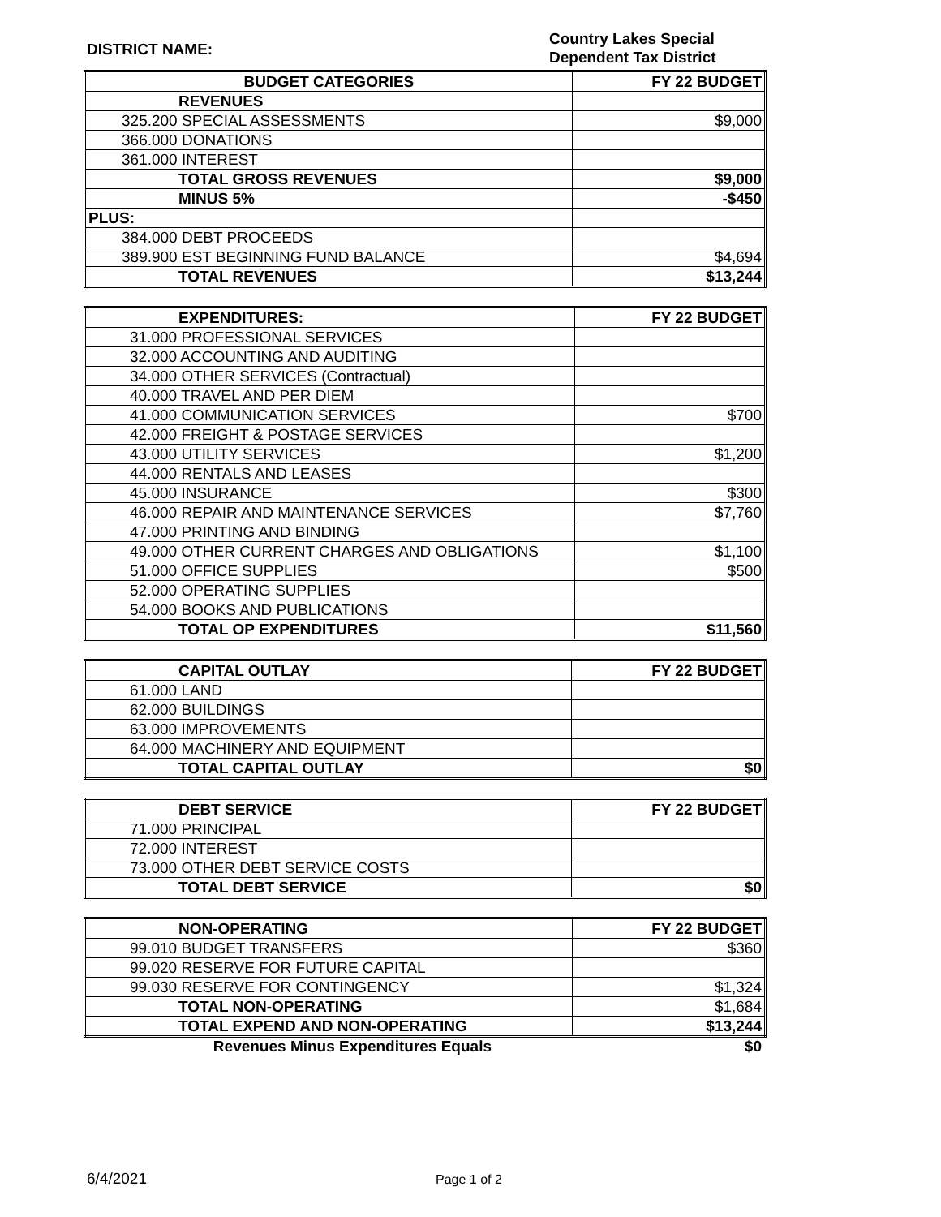DISTRICT NAME:
Country Lakes Special
Dependent Tax District
| BUDGET CATEGORIES | FY 22 BUDGET |
| REVENUES | |
| 325.200 SPECIAL ASSESSMENTS | $9,000 |
| 366.000 DONATIONS | |
| 361.000 INTEREST | |
| TOTAL GROSS REVENUES | $9,000 |
| MINUS 5% | -$450 |
| PLUS: | |
| 384.000 DEBT PROCEEDS | |
| 389.900 EST BEGINNING FUND BALANCE | $4,694 |
| TOTAL REVENUES | $13,244 |
| EXPENDITURES: | FY 22 BUDGET |
| 31.000 PROFESSIONAL SERVICES | |
| 32.000 ACCOUNTING AND AUDITING | |
| 34.000 OTHER SERVICES (Contractual) | |
| 40.000 TRAVEL AND PER DIEM | |
| 41.000 COMMUNICATION SERVICES | $700 |
| 42.000 FREIGHT & POSTAGE SERVICES | |
| 43.000 UTILITY SERVICES | $1,200 |
| 44.000 RENTALS AND LEASES | |
| 45.000 INSURANCE | $300 |
| 46.000 REPAIR AND MAINTENANCE SERVICES | $7,760 |
| 47.000 PRINTING AND BINDING | |
| 49.000 OTHER CURRENT CHARGES AND OBLIGATIONS | $1,100 |
| 51.000 OFFICE SUPPLIES | $500 |
| 52.000 OPERATING SUPPLIES | |
| 54.000 BOOKS AND PUBLICATIONS | |
| TOTAL OP EXPENDITURES | $11,560 |
| CAPITAL OUTLAY | FY 22 BUDGET |
| 61.000 LAND | |
| 62.000 BUILDINGS | |
| 63.000 IMPROVEMENTS | |
| 64.000 MACHINERY AND EQUIPMENT | |
| TOTAL CAPITAL OUTLAY | $0 |
| DEBT SERVICE | FY 22 BUDGET |
| 71.000 PRINCIPAL | |
| 72.000 INTEREST | |
| 73.000 OTHER DEBT SERVICE COSTS | |
| TOTAL DEBT SERVICE | $0 |
| NON-OPERATING | FY 22 BUDGET |
| 99.010 BUDGET TRANSFERS | $360 |
| 99.020 RESERVE FOR FUTURE CAPITAL | |
| 99.030 RESERVE FOR CONTINGENCY | $1,324 |
| TOTAL NON-OPERATING | $1,684 |
| TOTAL EXPEND AND NON-OPERATING | $13,244 |
Revenues Minus Expenditures Equals $0
6/4/2021
Page 1 of 2